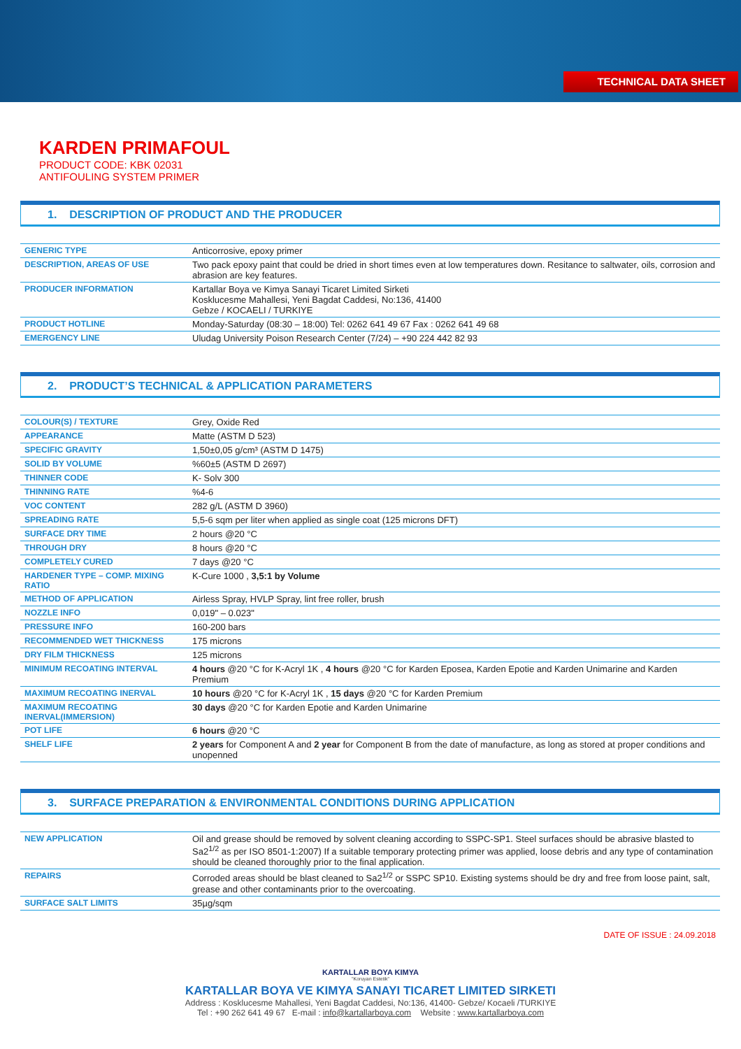TECHNICAL DATA SHEET
KARDEN PRIMAFOUL
PRODUCT CODE: KBK 02031
ANTIFOULING SYSTEM PRIMER
1. DESCRIPTION OF PRODUCT AND THE PRODUCER
| GENERIC TYPE | Anticorrosive, epoxy primer |
| DESCRIPTION, AREAS OF USE | Two pack epoxy paint that could be dried in short times even at low temperatures down. Resitance to saltwater, oils, corrosion and abrasion are key features. |
| PRODUCER INFORMATION | Kartallar Boya ve Kimya Sanayi Ticaret Limited Sirketi Kosklucesme Mahallesi, Yeni Bagdat Caddesi, No:136, 41400 Gebze / KOCAELI / TURKIYE |
| PRODUCT HOTLINE | Monday-Saturday (08:30 – 18:00) Tel: 0262 641 49 67 Fax : 0262 641 49 68 |
| EMERGENCY LINE | Uludag University Poison Research Center (7/24) – +90 224 442 82 93 |
2. PRODUCT’S TECHNICAL & APPLICATION PARAMETERS
| COLOUR(S) / TEXTURE | Grey, Oxide Red |
| APPEARANCE | Matte (ASTM D 523) |
| SPECIFIC GRAVITY | 1,50±0,05 g/cm³ (ASTM D 1475) |
| SOLID BY VOLUME | %60±5 (ASTM D 2697) |
| THINNER CODE | K- Solv 300 |
| THINNING RATE | %4-6 |
| VOC CONTENT | 282 g/L (ASTM D 3960) |
| SPREADING RATE | 5,5-6 sqm per liter when applied as single coat (125 microns DFT) |
| SURFACE DRY TIME | 2 hours @20 °C |
| THROUGH DRY | 8 hours @20 °C |
| COMPLETELY CURED | 7 days @20 °C |
| HARDENER TYPE – COMP. MIXING RATIO | K-Cure 1000 , 3,5:1 by Volume |
| METHOD OF APPLICATION | Airless Spray, HVLP Spray, lint free roller, brush |
| NOZZLE INFO | 0,019" – 0.023" |
| PRESSURE INFO | 160-200 bars |
| RECOMMENDED WET THICKNESS | 175 microns |
| DRY FILM THICKNESS | 125 microns |
| MINIMUM RECOATING INTERVAL | 4 hours @20 °C for K-Acryl 1K , 4 hours @20 °C for Karden Eposea, Karden Epotie and Karden Unimarine and Karden Premium |
| MAXIMUM RECOATING INERVAL | 10 hours @20 °C for K-Acryl 1K , 15 days @20 °C for Karden Premium |
| MAXIMUM RECOATING INERVAL(IMMERSION) | 30 days @20 °C for Karden Epotie and Karden Unimarine |
| POT LIFE | 6 hours @20 °C |
| SHELF LIFE | 2 years for Component A and 2 year for Component B from the date of manufacture, as long as stored at proper conditions and unopenned |
3. SURFACE PREPARATION & ENVIRONMENTAL CONDITIONS DURING APPLICATION
| NEW APPLICATION | Oil and grease should be removed by solvent cleaning according to SSPC-SP1. Steel surfaces should be abrasive blasted to Sa2<sup>1/2</sup> as per ISO 8501-1:2007) If a suitable temporary protecting primer was applied, loose debris and any type of contamination should be cleaned thoroughly prior to the final application. |
| REPAIRS | Corroded areas should be blast cleaned to Sa2<sup>1/2</sup> or SSPC SP10. Existing systems should be dry and free from loose paint, salt, grease and other contaminants prior to the overcoating. |
| SURFACE SALT LIMITS | 35µg/sqm |
DATE OF ISSUE : 24.09.2018
KARTALLAR BOYA KIMYA
"Koruyan Estetik"
KARTALLAR BOYA VE KIMYA SANAYI TICARET LIMITED SIRKETI
Address : Kosklucesme Mahallesi, Yeni Bagdat Caddesi, No:136, 41400- Gebze/ Kocaeli /TURKIYE
Tel : +90 262 641 49 67 E-mail : info@kartallarboya.com Website : www.kartallarboya.com